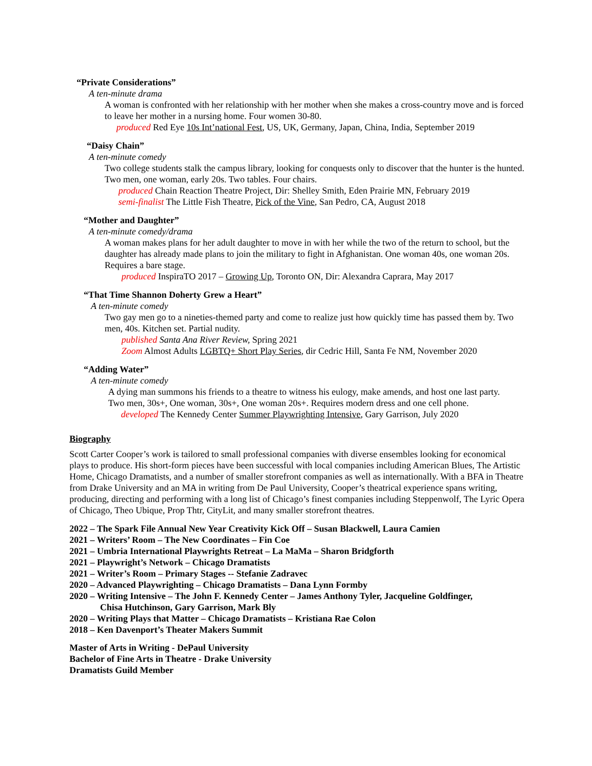“Private Considerations”
A ten-minute drama
A woman is confronted with her relationship with her mother when she makes a cross-country move and is forced to leave her mother in a nursing home. Four women 30-80.
produced Red Eye 10s Int’national Fest, US, UK, Germany, Japan, China, India, September 2019
“Daisy Chain”
A ten-minute comedy
Two college students stalk the campus library, looking for conquests only to discover that the hunter is the hunted. Two men, one woman, early 20s. Two tables. Four chairs.
produced Chain Reaction Theatre Project, Dir: Shelley Smith, Eden Prairie MN, February 2019
semi-finalist The Little Fish Theatre, Pick of the Vine, San Pedro, CA, August 2018
“Mother and Daughter”
A ten-minute comedy/drama
A woman makes plans for her adult daughter to move in with her while the two of the return to school, but the daughter has already made plans to join the military to fight in Afghanistan. One woman 40s, one woman 20s. Requires a bare stage.
produced InspiraTO 2017 – Growing Up, Toronto ON, Dir: Alexandra Caprara, May 2017
“That Time Shannon Doherty Grew a Heart”
A ten-minute comedy
Two gay men go to a nineties-themed party and come to realize just how quickly time has passed them by. Two men, 40s. Kitchen set. Partial nudity.
published Santa Ana River Review, Spring 2021
Zoom Almost Adults LGBTQ+ Short Play Series, dir Cedric Hill, Santa Fe NM, November 2020
“Adding Water”
A ten-minute comedy
A dying man summons his friends to a theatre to witness his eulogy, make amends, and host one last party. Two men, 30s+, One woman, 30s+, One woman 20s+. Requires modern dress and one cell phone.
developed The Kennedy Center Summer Playwrighting Intensive, Gary Garrison, July 2020
Biography
Scott Carter Cooper’s work is tailored to small professional companies with diverse ensembles looking for economical plays to produce. His short-form pieces have been successful with local companies including American Blues, The Artistic Home, Chicago Dramatists, and a number of smaller storefront companies as well as internationally. With a BFA in Theatre from Drake University and an MA in writing from De Paul University, Cooper’s theatrical experience spans writing, producing, directing and performing with a long list of Chicago’s finest companies including Steppenwolf, The Lyric Opera of Chicago, Theo Ubique, Prop Thtr, CityLit, and many smaller storefront theatres.
2022 – The Spark File Annual New Year Creativity Kick Off – Susan Blackwell, Laura Camien
2021 – Writers’ Room – The New Coordinates – Fin Coe
2021 – Umbria International Playwrights Retreat – La MaMa – Sharon Bridgforth
2021 – Playwright’s Network – Chicago Dramatists
2021 – Writer’s Room – Primary Stages -- Stefanie Zadravec
2020 – Advanced Playwrighting – Chicago Dramatists – Dana Lynn Formby
2020 – Writing Intensive – The John F. Kennedy Center – James Anthony Tyler, Jacqueline Goldfinger,
Chisa Hutchinson, Gary Garrison, Mark Bly
2020 – Writing Plays that Matter – Chicago Dramatists – Kristiana Rae Colon
2018 – Ken Davenport’s Theater Makers Summit
Master of Arts in Writing - DePaul University
Bachelor of Fine Arts in Theatre - Drake University
Dramatists Guild Member